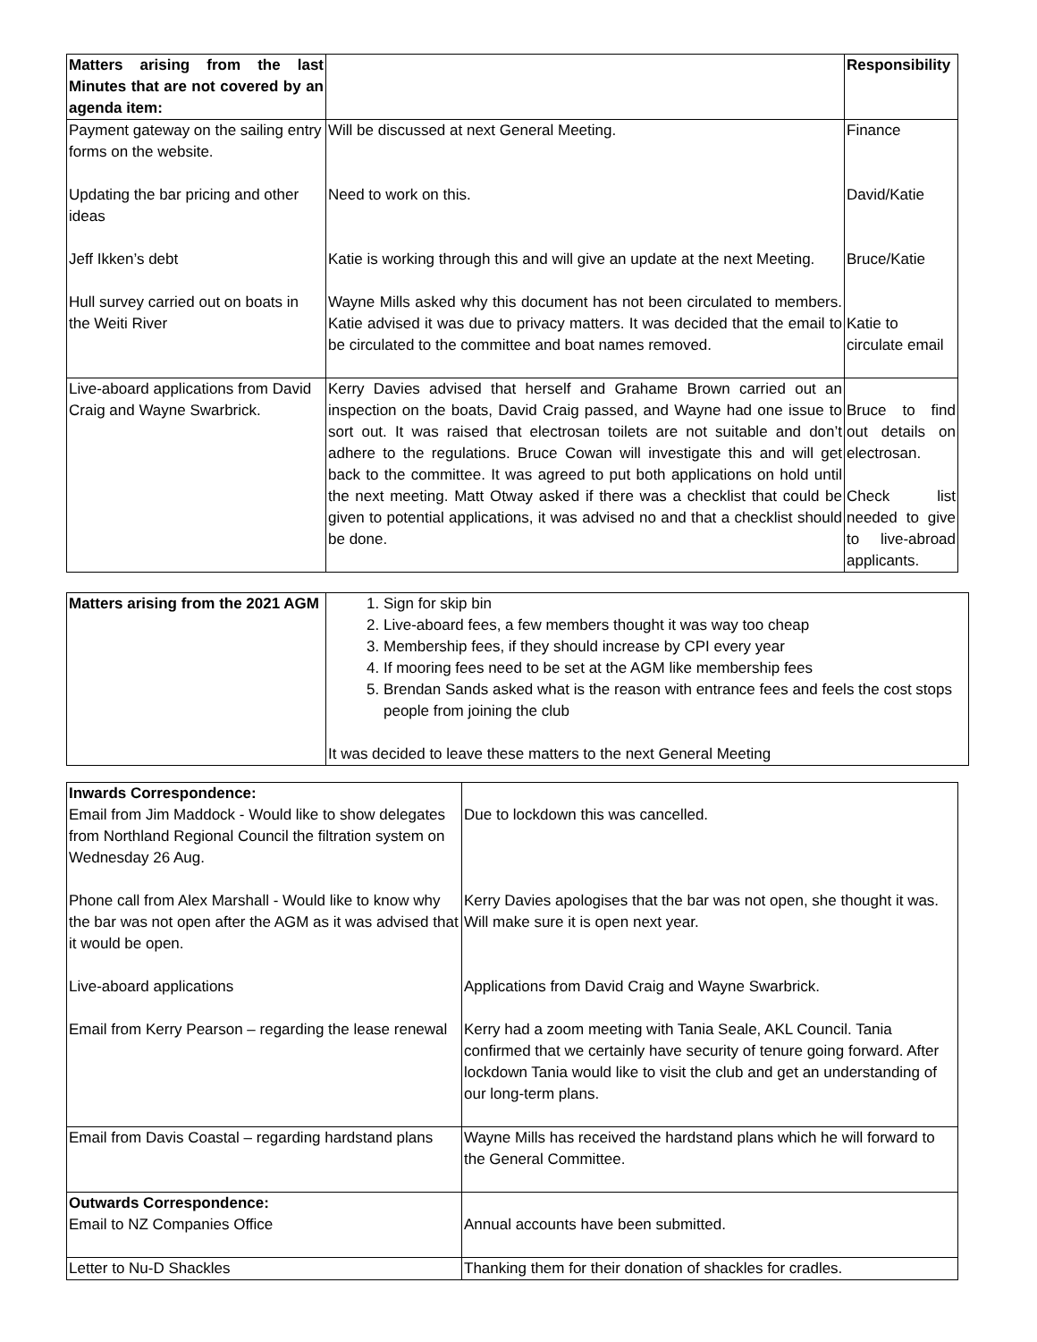| Matters arising from the last Minutes that are not covered by an agenda item: | | Responsibility |
| Payment gateway on the sailing entry forms on the website. | Will be discussed at next General Meeting. | Finance |
| Updating the bar pricing and other ideas | Need to work on this. | David/Katie |
| Jeff Ikken’s debt | Katie is working through this and will give an update at the next Meeting. | Bruce/Katie |
| Hull survey carried out on boats in the Weiti River | Wayne Mills asked why this document has not been circulated to members. Katie advised it was due to privacy matters. It was decided that the email to be circulated to the committee and boat names removed. | Katie to circulate email |
| Live-aboard applications from David Craig and Wayne Swarbrick. | Kerry Davies advised that herself and Grahame Brown carried out an inspection on the boats, David Craig passed, and Wayne had one issue to sort out. It was raised that electrosan toilets are not suitable and don’t adhere to the regulations. Bruce Cowan will investigate this and will get back to the committee. It was agreed to put both applications on hold until the next meeting. Matt Otway asked if there was a checklist that could be given to potential applications, it was advised no and that a checklist should be done. | Bruce to find out details on electrosan. Check list needed to give to live-abroad applicants. |
| Matters arising from the 2021 AGM | 1. Sign for skip bin 2. Live-aboard fees, a few members thought it was way too cheap 3. Membership fees, if they should increase by CPI every year 4. If mooring fees need to be set at the AGM like membership fees 5. Brendan Sands asked what is the reason with entrance fees and feels the cost stops people from joining the club It was decided to leave these matters to the next General Meeting |
| Inwards Correspondence: Email from Jim Maddock - Would like to show delegates from Northland Regional Council the filtration system on Wednesday 26 Aug. | Due to lockdown this was cancelled. |
| Phone call from Alex Marshall - Would like to know why the bar was not open after the AGM as it was advised that it would be open. | Kerry Davies apologises that the bar was not open, she thought it was. Will make sure it is open next year. |
| Live-aboard applications | Applications from David Craig and Wayne Swarbrick. |
| Email from Kerry Pearson – regarding the lease renewal | Kerry had a zoom meeting with Tania Seale, AKL Council. Tania confirmed that we certainly have security of tenure going forward. After lockdown Tania would like to visit the club and get an understanding of our long-term plans. |
| Email from Davis Coastal – regarding hardstand plans | Wayne Mills has received the hardstand plans which he will forward to the General Committee. |
| Outwards Correspondence: Email to NZ Companies Office | Annual accounts have been submitted. |
| Letter to Nu-D Shackles | Thanking them for their donation of shackles for cradles. |